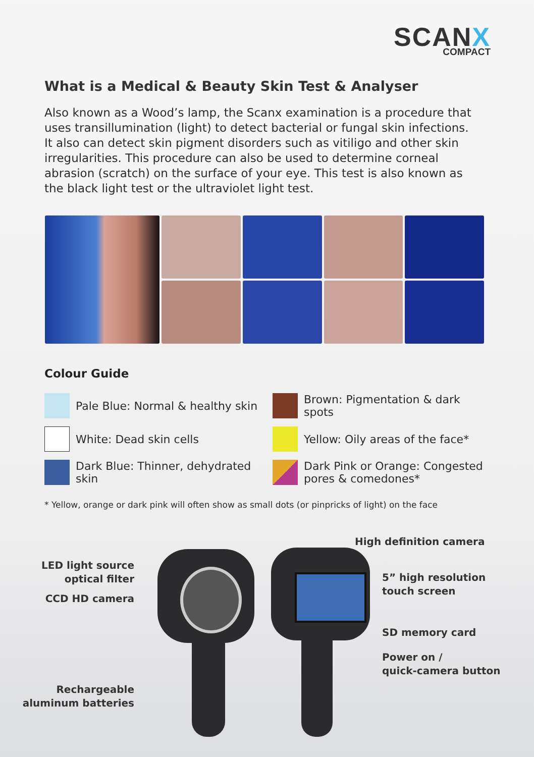SCANX
COMPACT
What is a Medical & Beauty Skin Test & Analyser
Also known as a Wood’s lamp, the Scanx examination is a procedure that uses transillumination (light) to detect bacterial or fungal skin infections. It also can detect skin pigment disorders such as vitiligo and other skin irregularities. This procedure can also be used to determine corneal abrasion (scratch) on the surface of your eye. This test is also known as the black light test or the ultraviolet light test.
Colour Guide
Pale Blue: Normal & healthy skin
Brown: Pigmentation & dark spots
White: Dead skin cells
Yellow: Oily areas of the face*
Dark Blue: Thinner, dehydrated skin
Dark Pink or Orange: Congested pores & comedones*
* Yellow, orange or dark pink will often show as small dots (or pinpricks of light) on the face
High definition camera
LED light source
optical filter
5” high resolution
touch screen
CCD HD camera
SD memory card
Power on /
quick-camera button
Rechargeable
aluminum batteries